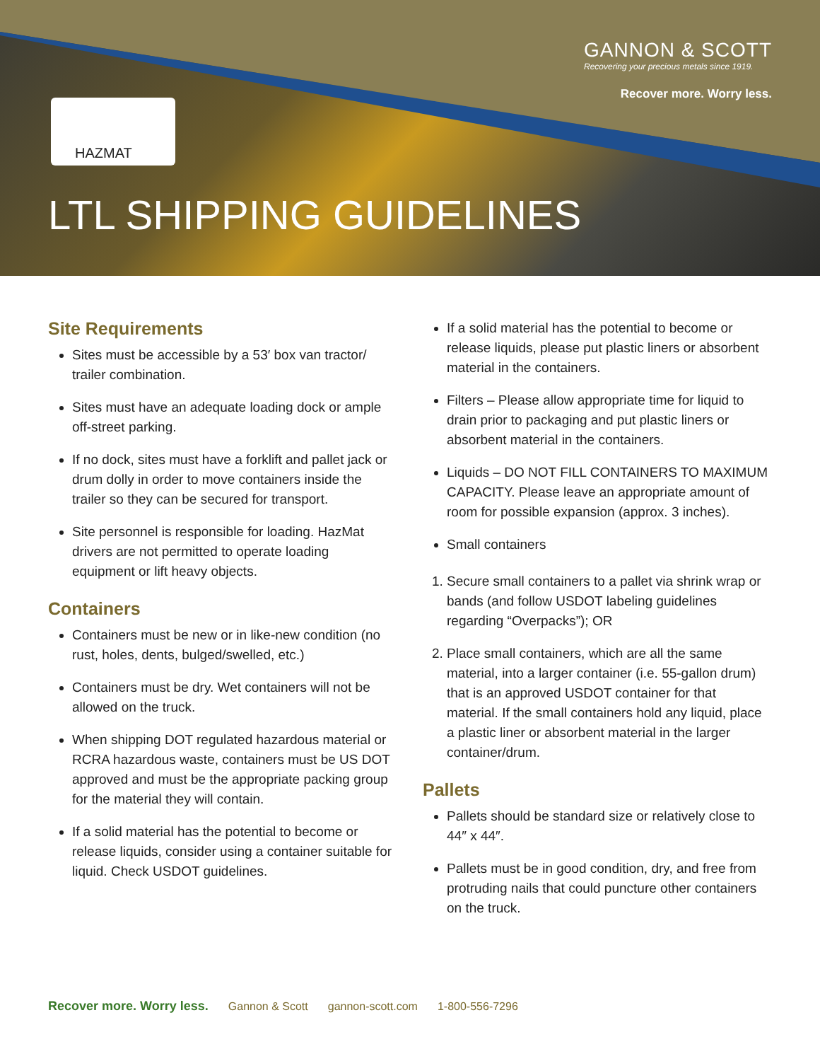GANNON & SCOTT
Recovering your precious metals since 1919.
Recover more. Worry less.
HAZMAT
LTL SHIPPING GUIDELINES
Site Requirements
Sites must be accessible by a 53′ box van tractor/ trailer combination.
Sites must have an adequate loading dock or ample off-street parking.
If no dock, sites must have a forklift and pallet jack or drum dolly in order to move containers inside the trailer so they can be secured for transport.
Site personnel is responsible for loading. HazMat drivers are not permitted to operate loading equipment or lift heavy objects.
Containers
Containers must be new or in like-new condition (no rust, holes, dents, bulged/swelled, etc.)
Containers must be dry. Wet containers will not be allowed on the truck.
When shipping DOT regulated hazardous material or RCRA hazardous waste, containers must be US DOT approved and must be the appropriate packing group for the material they will contain.
If a solid material has the potential to become or release liquids, consider using a container suitable for liquid. Check USDOT guidelines.
If a solid material has the potential to become or release liquids, please put plastic liners or absorbent material in the containers.
Filters – Please allow appropriate time for liquid to drain prior to packaging and put plastic liners or absorbent material in the containers.
Liquids – DO NOT FILL CONTAINERS TO MAXIMUM CAPACITY. Please leave an appropriate amount of room for possible expansion (approx. 3 inches).
Small containers
1. Secure small containers to a pallet via shrink wrap or bands (and follow USDOT labeling guidelines regarding “Overpacks”); OR
2. Place small containers, which are all the same material, into a larger container (i.e. 55-gallon drum) that is an approved USDOT container for that material. If the small containers hold any liquid, place a plastic liner or absorbent material in the larger container/drum.
Pallets
Pallets should be standard size or relatively close to 44″ x 44″.
Pallets must be in good condition, dry, and free from protruding nails that could puncture other containers on the truck.
Recover more. Worry less. Gannon & Scott gannon-scott.com 1-800-556-7296